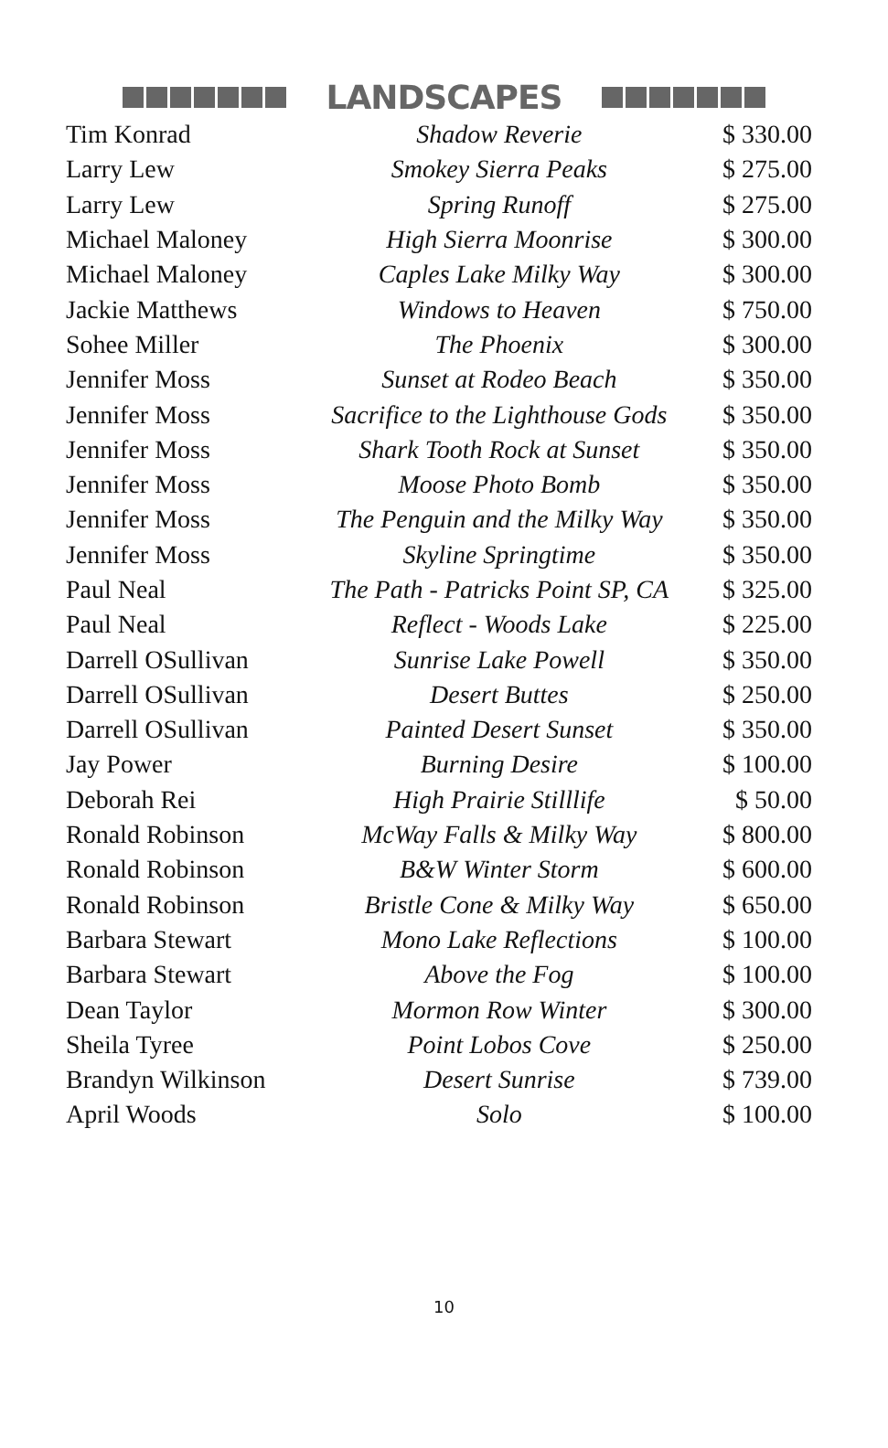LANDSCAPES
| Tim Konrad | Shadow Reverie | $ 330.00 |
| Larry Lew | Smokey Sierra Peaks | $ 275.00 |
| Larry Lew | Spring Runoff | $ 275.00 |
| Michael Maloney | High Sierra Moonrise | $ 300.00 |
| Michael Maloney | Caples Lake Milky Way | $ 300.00 |
| Jackie Matthews | Windows to Heaven | $ 750.00 |
| Sohee Miller | The Phoenix | $ 300.00 |
| Jennifer Moss | Sunset at Rodeo Beach | $ 350.00 |
| Jennifer Moss | Sacrifice to the Lighthouse Gods | $ 350.00 |
| Jennifer Moss | Shark Tooth Rock at Sunset | $ 350.00 |
| Jennifer Moss | Moose Photo Bomb | $ 350.00 |
| Jennifer Moss | The Penguin and the Milky Way | $ 350.00 |
| Jennifer Moss | Skyline Springtime | $ 350.00 |
| Paul Neal | The Path - Patricks Point SP, CA | $ 325.00 |
| Paul Neal | Reflect - Woods Lake | $ 225.00 |
| Darrell OSullivan | Sunrise Lake Powell | $ 350.00 |
| Darrell OSullivan | Desert Buttes | $ 250.00 |
| Darrell OSullivan | Painted Desert Sunset | $ 350.00 |
| Jay Power | Burning Desire | $ 100.00 |
| Deborah Rei | High Prairie Stilllife | $ 50.00 |
| Ronald Robinson | McWay Falls & Milky Way | $ 800.00 |
| Ronald Robinson | B&W Winter Storm | $ 600.00 |
| Ronald Robinson | Bristle Cone & Milky Way | $ 650.00 |
| Barbara Stewart | Mono Lake Reflections | $ 100.00 |
| Barbara Stewart | Above the Fog | $ 100.00 |
| Dean Taylor | Mormon Row Winter | $ 300.00 |
| Sheila Tyree | Point Lobos Cove | $ 250.00 |
| Brandyn Wilkinson | Desert Sunrise | $ 739.00 |
| April Woods | Solo | $ 100.00 |
10